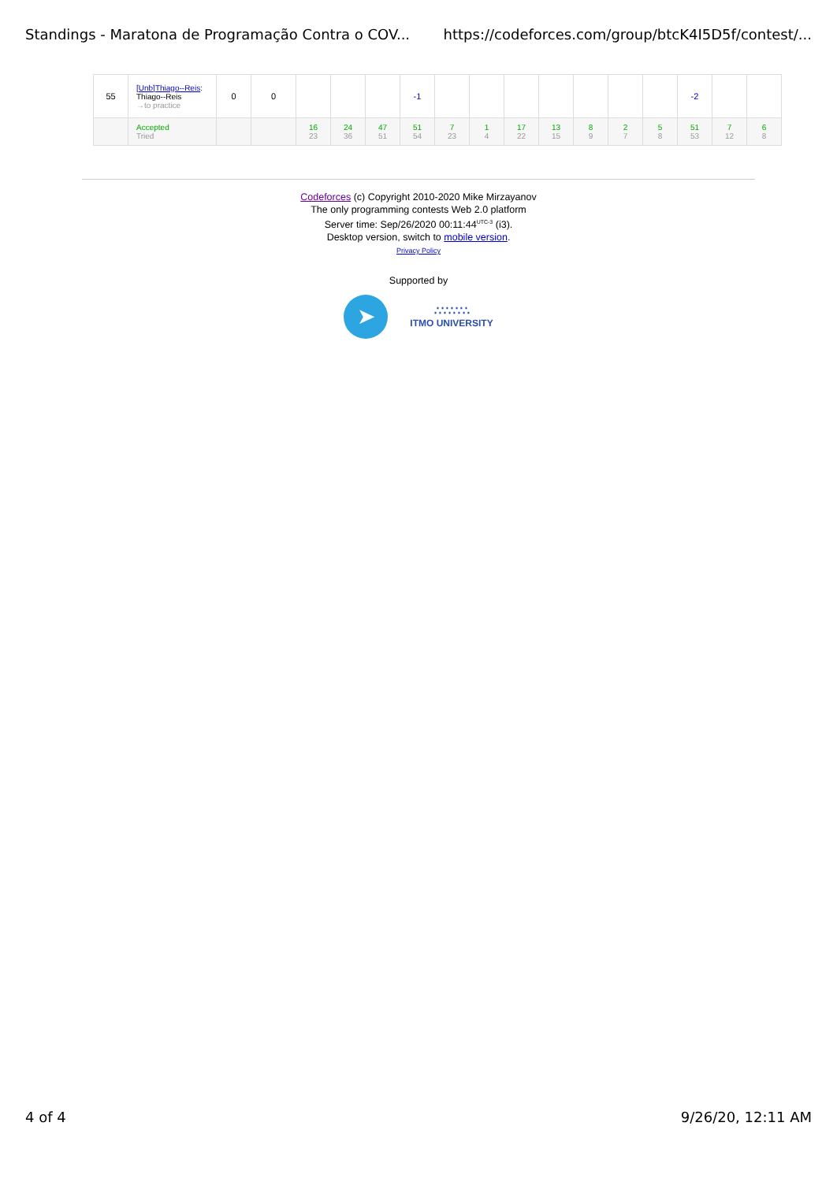Standings - Maratona de Programação Contra o COV... https://codeforces.com/group/btcK4I5D5f/contest/...
| 55 | [Unb]Thiago--Reis : Thiago--Reis →to practice | 0 | 0 | | | | -1 | | | | | | | | -2 | | |
| | Accepted Tried | | | 16 23 | 24 36 | 47 51 | 51 54 | 7 23 | 1 4 | 17 22 | 13 15 | 8 9 | 2 7 | 5 8 | 51 53 | 7 12 | 6 8 |
Codeforces (c) Copyright 2010-2020 Mike Mirzayanov
The only programming contests Web 2.0 platform
Server time: Sep/26/2020 00:11:44<sup>UTC-3</sup> (i3).
Desktop version, switch to mobile version.
Privacy Policy
Supported by
➤
∴∵∴∵∴
ITMO UNIVERSITY
4 of 4 9/26/20, 12:11 AM